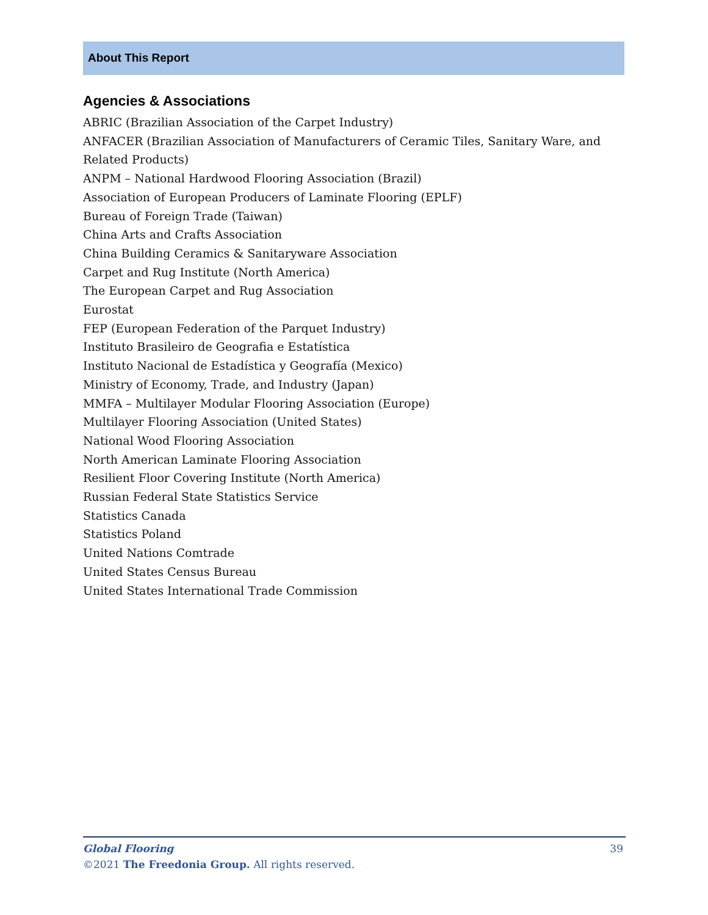About This Report
Agencies & Associations
ABRIC (Brazilian Association of the Carpet Industry)
ANFACER (Brazilian Association of Manufacturers of Ceramic Tiles, Sanitary Ware, and Related Products)
ANPM – National Hardwood Flooring Association (Brazil)
Association of European Producers of Laminate Flooring (EPLF)
Bureau of Foreign Trade (Taiwan)
China Arts and Crafts Association
China Building Ceramics & Sanitaryware Association
Carpet and Rug Institute (North America)
The European Carpet and Rug Association
Eurostat
FEP (European Federation of the Parquet Industry)
Instituto Brasileiro de Geografia e Estatística
Instituto Nacional de Estadística y Geografía (Mexico)
Ministry of Economy, Trade, and Industry (Japan)
MMFA – Multilayer Modular Flooring Association (Europe)
Multilayer Flooring Association (United States)
National Wood Flooring Association
North American Laminate Flooring Association
Resilient Floor Covering Institute (North America)
Russian Federal State Statistics Service
Statistics Canada
Statistics Poland
United Nations Comtrade
United States Census Bureau
United States International Trade Commission
39 Global Flooring
©2021 The Freedonia Group. All rights reserved.